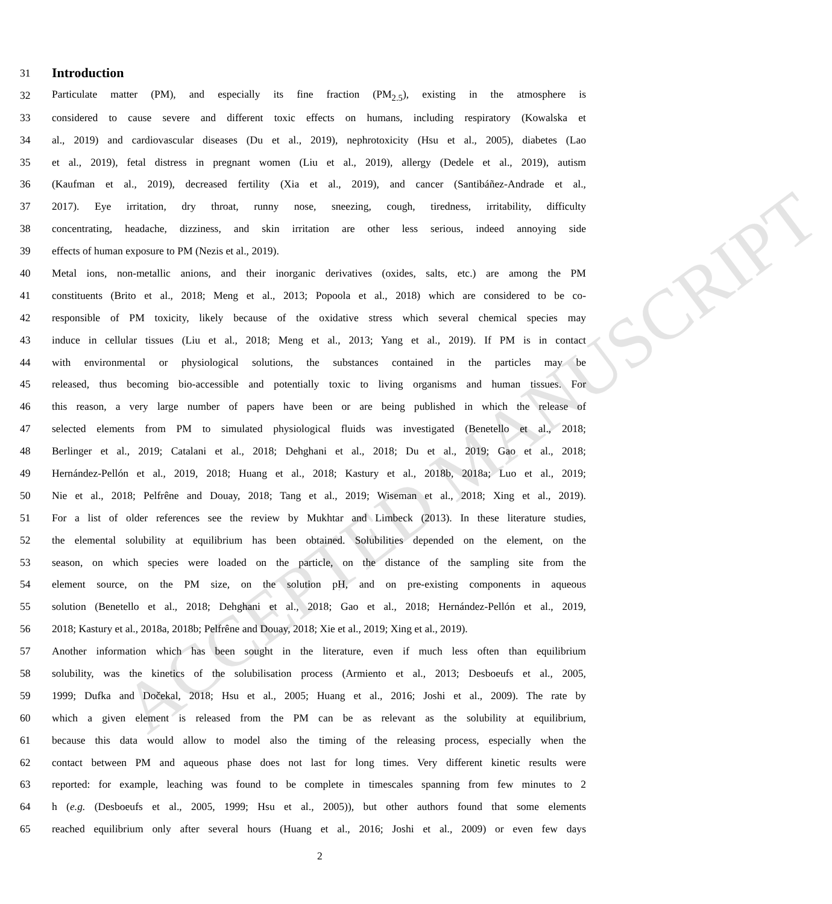ACCEPTED MANUSCRIPT
31
Introduction
32 Particulate matter (PM), and especially its fine fraction (PM<sub>2.5</sub>), existing in the atmosphere is
33 considered to cause severe and different toxic effects on humans, including respiratory (Kowalska et
34 al., 2019) and cardiovascular diseases (Du et al., 2019), nephrotoxicity (Hsu et al., 2005), diabetes (Lao
35 et al., 2019), fetal distress in pregnant women (Liu et al., 2019), allergy (Dedele et al., 2019), autism
36 (Kaufman et al., 2019), decreased fertility (Xia et al., 2019), and cancer (Santibáñez-Andrade et al.,
37 2017). Eye irritation, dry throat, runny nose, sneezing, cough, tiredness, irritability, difficulty
38 concentrating, headache, dizziness, and skin irritation are other less serious, indeed annoying side
39 effects of human exposure to PM (Nezis et al., 2019).
40 Metal ions, non-metallic anions, and their inorganic derivatives (oxides, salts, etc.) are among the PM
41 constituents (Brito et al., 2018; Meng et al., 2013; Popoola et al., 2018) which are considered to be co-
42 responsible of PM toxicity, likely because of the oxidative stress which several chemical species may
43 induce in cellular tissues (Liu et al., 2018; Meng et al., 2013; Yang et al., 2019). If PM is in contact
44 with environmental or physiological solutions, the substances contained in the particles may be
45 released, thus becoming bio-accessible and potentially toxic to living organisms and human tissues. For
46 this reason, a very large number of papers have been or are being published in which the release of
47 selected elements from PM to simulated physiological fluids was investigated (Benetello et al., 2018;
48 Berlinger et al., 2019; Catalani et al., 2018; Dehghani et al., 2018; Du et al., 2019; Gao et al., 2018;
49 Hernández-Pellón et al., 2019, 2018; Huang et al., 2018; Kastury et al., 2018b, 2018a; Luo et al., 2019;
50 Nie et al., 2018; Pelfrêne and Douay, 2018; Tang et al., 2019; Wiseman et al., 2018; Xing et al., 2019).
51 For a list of older references see the review by Mukhtar and Limbeck (2013). In these literature studies,
52 the elemental solubility at equilibrium has been obtained. Solubilities depended on the element, on the
53 season, on which species were loaded on the particle, on the distance of the sampling site from the
54 element source, on the PM size, on the solution pH, and on pre-existing components in aqueous
55 solution (Benetello et al., 2018; Dehghani et al., 2018; Gao et al., 2018; Hernández-Pellón et al., 2019,
56 2018; Kastury et al., 2018a, 2018b; Pelfrêne and Douay, 2018; Xie et al., 2019; Xing et al., 2019).
57 Another information which has been sought in the literature, even if much less often than equilibrium
58 solubility, was the kinetics of the solubilisation process (Armiento et al., 2013; Desboeufs et al., 2005,
59 1999; Dufka and Dočekal, 2018; Hsu et al., 2005; Huang et al., 2016; Joshi et al., 2009). The rate by
60 which a given element is released from the PM can be as relevant as the solubility at equilibrium,
61 because this data would allow to model also the timing of the releasing process, especially when the
62 contact between PM and aqueous phase does not last for long times. Very different kinetic results were
63 reported: for example, leaching was found to be complete in timescales spanning from few minutes to 2
64 h (e.g. (Desboeufs et al., 2005, 1999; Hsu et al., 2005)), but other authors found that some elements
65 reached equilibrium only after several hours (Huang et al., 2016; Joshi et al., 2009) or even few days
2